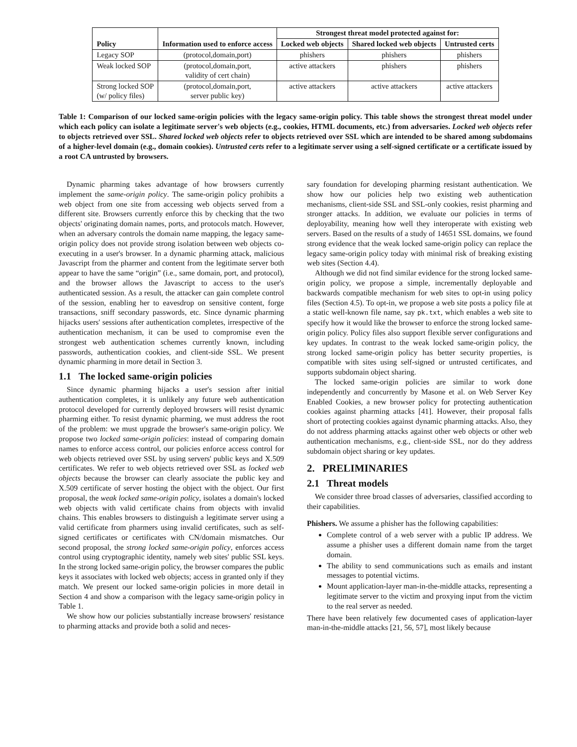| Policy | Information used to enforce access | Strongest threat model protected against for: | | |
| --- | --- | --- | --- | --- |
| | | Locked web objects | Shared locked web objects | Untrusted certs |
| Legacy SOP | (protocol,domain,port) | phishers | phishers | phishers |
| Weak locked SOP | (protocol,domain,port, validity of cert chain) | active attackers | phishers | phishers |
| Strong locked SOP (w/ policy files) | (protocol,domain,port, server public key) | active attackers | active attackers | active attackers |
Table 1: Comparison of our locked same-origin policies with the legacy same-origin policy. This table shows the strongest threat model under which each policy can isolate a legitimate server's web objects (e.g., cookies, HTML documents, etc.) from adversaries. Locked web objects refer to objects retrieved over SSL. Shared locked web objects refer to objects retrieved over SSL which are intended to be shared among subdomains of a higher-level domain (e.g., domain cookies). Untrusted certs refer to a legitimate server using a self-signed certificate or a certificate issued by a root CA untrusted by browsers.
Dynamic pharming takes advantage of how browsers currently implement the same-origin policy. The same-origin policy prohibits a web object from one site from accessing web objects served from a different site. Browsers currently enforce this by checking that the two objects' originating domain names, ports, and protocols match. However, when an adversary controls the domain name mapping, the legacy same-origin policy does not provide strong isolation between web objects co-executing in a user's browser. In a dynamic pharming attack, malicious Javascript from the pharmer and content from the legitimate server both appear to have the same “origin” (i.e., same domain, port, and protocol), and the browser allows the Javascript to access to the user's authenticated session. As a result, the attacker can gain complete control of the session, enabling her to eavesdrop on sensitive content, forge transactions, sniff secondary passwords, etc. Since dynamic pharming hijacks users' sessions after authentication completes, irrespective of the authentication mechanism, it can be used to compromise even the strongest web authentication schemes currently known, including passwords, authentication cookies, and client-side SSL. We present dynamic pharming in more detail in Section 3.
1.1 The locked same-origin policies
Since dynamic pharming hijacks a user's session after initial authentication completes, it is unlikely any future web authentication protocol developed for currently deployed browsers will resist dynamic pharming either. To resist dynamic pharming, we must address the root of the problem: we must upgrade the browser's same-origin policy. We propose two locked same-origin policies: instead of comparing domain names to enforce access control, our policies enforce access control for web objects retrieved over SSL by using servers' public keys and X.509 certificates. We refer to web objects retrieved over SSL as locked web objects because the browser can clearly associate the public key and X.509 certificate of server hosting the object with the object. Our first proposal, the weak locked same-origin policy, isolates a domain's locked web objects with valid certificate chains from objects with invalid chains. This enables browsers to distinguish a legitimate server using a valid certificate from pharmers using invalid certificates, such as self-signed certificates or certificates with CN/domain mismatches. Our second proposal, the strong locked same-origin policy, enforces access control using cryptographic identity, namely web sites' public SSL keys. In the strong locked same-origin policy, the browser compares the public keys it associates with locked web objects; access in granted only if they match. We present our locked same-origin policies in more detail in Section 4 and show a comparison with the legacy same-origin policy in Table 1.
We show how our policies substantially increase browsers' resistance to pharming attacks and provide both a solid and neces-
sary foundation for developing pharming resistant authentication. We show how our policies help two existing web authentication mechanisms, client-side SSL and SSL-only cookies, resist pharming and stronger attacks. In addition, we evaluate our policies in terms of deployability, meaning how well they interoperate with existing web servers. Based on the results of a study of 14651 SSL domains, we found strong evidence that the weak locked same-origin policy can replace the legacy same-origin policy today with minimal risk of breaking existing web sites (Section 4.4).
Although we did not find similar evidence for the strong locked same-origin policy, we propose a simple, incrementally deployable and backwards compatible mechanism for web sites to opt-in using policy files (Section 4.5). To opt-in, we propose a web site posts a policy file at a static well-known file name, say pk.txt, which enables a web site to specify how it would like the browser to enforce the strong locked same-origin policy. Policy files also support flexible server configurations and key updates. In contrast to the weak locked same-origin policy, the strong locked same-origin policy has better security properties, is compatible with sites using self-signed or untrusted certificates, and supports subdomain object sharing.
The locked same-origin policies are similar to work done independently and concurrently by Masone et al. on Web Server Key Enabled Cookies, a new browser policy for protecting authentication cookies against pharming attacks [41]. However, their proposal falls short of protecting cookies against dynamic pharming attacks. Also, they do not address pharming attacks against other web objects or other web authentication mechanisms, e.g., client-side SSL, nor do they address subdomain object sharing or key updates.
2. PRELIMINARIES
2.1 Threat models
We consider three broad classes of adversaries, classified according to their capabilities.
Phishers. We assume a phisher has the following capabilities:
Complete control of a web server with a public IP address. We assume a phisher uses a different domain name from the target domain.
The ability to send communications such as emails and instant messages to potential victims.
Mount application-layer man-in-the-middle attacks, representing a legitimate server to the victim and proxying input from the victim to the real server as needed.
There have been relatively few documented cases of application-layer man-in-the-middle attacks [21, 56, 57], most likely because